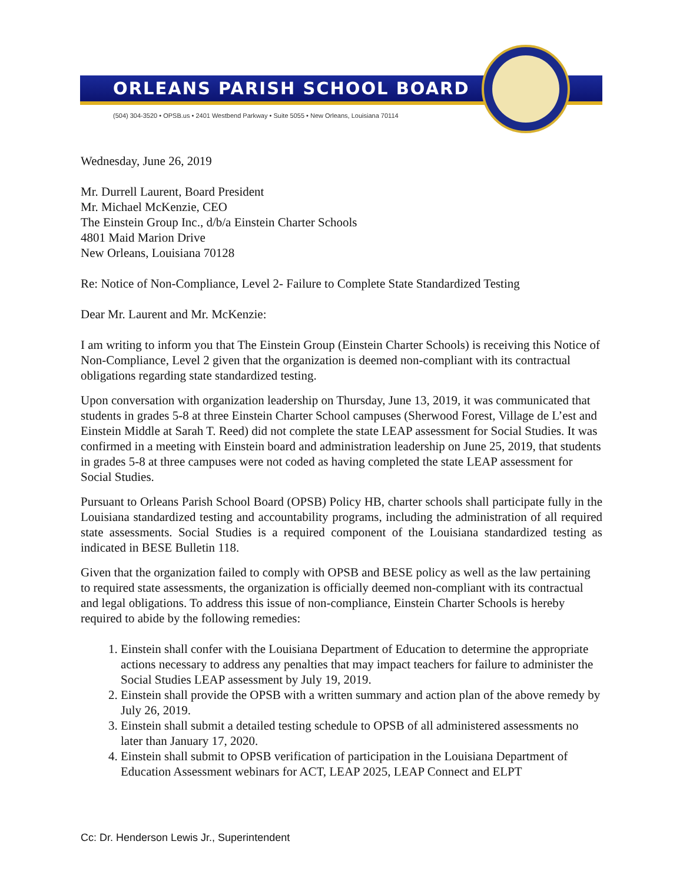ORLEANS PARISH SCHOOL BOARD
(504) 304-3520 • OPSB.us • 2401 Westbend Parkway • Suite 5055 • New Orleans, Louisiana 70114
Wednesday, June 26, 2019
Mr. Durrell Laurent, Board President
Mr. Michael McKenzie, CEO
The Einstein Group Inc., d/b/a Einstein Charter Schools
4801 Maid Marion Drive
New Orleans, Louisiana 70128
Re: Notice of Non-Compliance, Level 2- Failure to Complete State Standardized Testing
Dear Mr. Laurent and Mr. McKenzie:
I am writing to inform you that The Einstein Group (Einstein Charter Schools) is receiving this Notice of Non-Compliance, Level 2 given that the organization is deemed non-compliant with its contractual obligations regarding state standardized testing.
Upon conversation with organization leadership on Thursday, June 13, 2019, it was communicated that students in grades 5-8 at three Einstein Charter School campuses (Sherwood Forest, Village de L’est and Einstein Middle at Sarah T. Reed) did not complete the state LEAP assessment for Social Studies. It was confirmed in a meeting with Einstein board and administration leadership on June 25, 2019, that students in grades 5-8 at three campuses were not coded as having completed the state LEAP assessment for Social Studies.
Pursuant to Orleans Parish School Board (OPSB) Policy HB, charter schools shall participate fully in the Louisiana standardized testing and accountability programs, including the administration of all required state assessments. Social Studies is a required component of the Louisiana standardized testing as indicated in BESE Bulletin 118.
Given that the organization failed to comply with OPSB and BESE policy as well as the law pertaining to required state assessments, the organization is officially deemed non-compliant with its contractual and legal obligations. To address this issue of non-compliance, Einstein Charter Schools is hereby required to abide by the following remedies:
1. Einstein shall confer with the Louisiana Department of Education to determine the appropriate actions necessary to address any penalties that may impact teachers for failure to administer the Social Studies LEAP assessment by July 19, 2019.
2. Einstein shall provide the OPSB with a written summary and action plan of the above remedy by July 26, 2019.
3. Einstein shall submit a detailed testing schedule to OPSB of all administered assessments no later than January 17, 2020.
4. Einstein shall submit to OPSB verification of participation in the Louisiana Department of Education Assessment webinars for ACT, LEAP 2025, LEAP Connect and ELPT
Cc: Dr. Henderson Lewis Jr., Superintendent